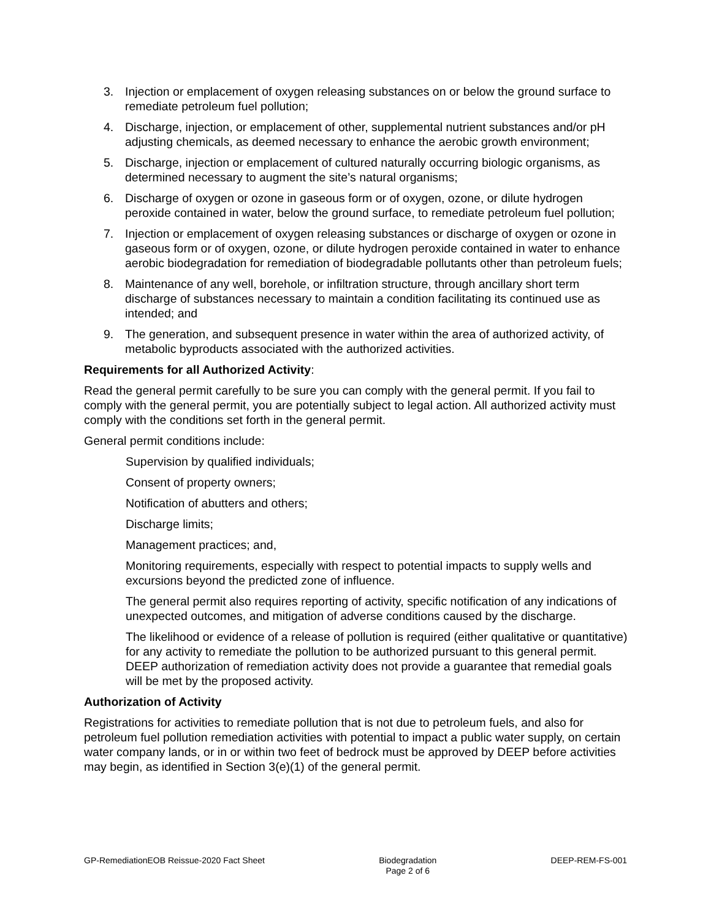3. Injection or emplacement of oxygen releasing substances on or below the ground surface to remediate petroleum fuel pollution;
4. Discharge, injection, or emplacement of other, supplemental nutrient substances and/or pH adjusting chemicals, as deemed necessary to enhance the aerobic growth environment;
5. Discharge, injection or emplacement of cultured naturally occurring biologic organisms, as determined necessary to augment the site’s natural organisms;
6. Discharge of oxygen or ozone in gaseous form or of oxygen, ozone, or dilute hydrogen peroxide contained in water, below the ground surface, to remediate petroleum fuel pollution;
7. Injection or emplacement of oxygen releasing substances or discharge of oxygen or ozone in gaseous form or of oxygen, ozone, or dilute hydrogen peroxide contained in water to enhance aerobic biodegradation for remediation of biodegradable pollutants other than petroleum fuels;
8. Maintenance of any well, borehole, or infiltration structure, through ancillary short term discharge of substances necessary to maintain a condition facilitating its continued use as intended; and
9. The generation, and subsequent presence in water within the area of authorized activity, of metabolic byproducts associated with the authorized activities.
Requirements for all Authorized Activity:
Read the general permit carefully to be sure you can comply with the general permit. If you fail to comply with the general permit, you are potentially subject to legal action. All authorized activity must comply with the conditions set forth in the general permit.
General permit conditions include:
Supervision by qualified individuals;
Consent of property owners;
Notification of abutters and others;
Discharge limits;
Management practices; and,
Monitoring requirements, especially with respect to potential impacts to supply wells and excursions beyond the predicted zone of influence.
The general permit also requires reporting of activity, specific notification of any indications of unexpected outcomes, and mitigation of adverse conditions caused by the discharge.
The likelihood or evidence of a release of pollution is required (either qualitative or quantitative) for any activity to remediate the pollution to be authorized pursuant to this general permit. DEEP authorization of remediation activity does not provide a guarantee that remedial goals will be met by the proposed activity.
Authorization of Activity
Registrations for activities to remediate pollution that is not due to petroleum fuels, and also for petroleum fuel pollution remediation activities with potential to impact a public water supply, on certain water company lands, or in or within two feet of bedrock must be approved by DEEP before activities may begin, as identified in Section 3(e)(1) of the general permit.
GP-RemediationEOB Reissue-2020 Fact Sheet Biodegradation
Page 2 of 6 DEEP-REM-FS-001